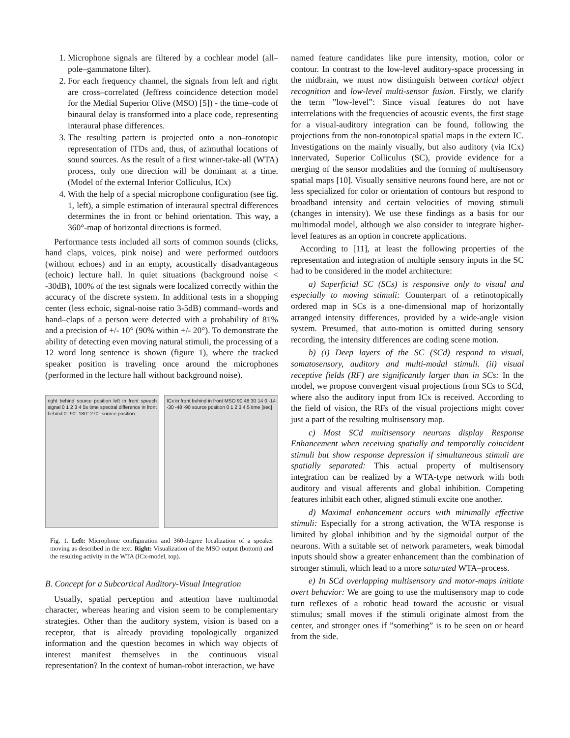1. Microphone signals are filtered by a cochlear model (all–pole–gammatone filter).
2. For each frequency channel, the signals from left and right are cross–correlated (Jeffress coincidence detection model for the Medial Superior Olive (MSO) [5]) - the time–code of binaural delay is transformed into a place code, representing interaural phase differences.
3. The resulting pattern is projected onto a non–tonotopic representation of ITDs and, thus, of azimuthal locations of sound sources. As the result of a first winner-take-all (WTA) process, only one direction will be dominant at a time. (Model of the external Inferior Colliculus, ICx)
4. With the help of a special microphone configuration (see fig. 1, left), a simple estimation of interaural spectral differences determines the in front or behind orientation. This way, a 360°-map of horizontal directions is formed.
Performance tests included all sorts of common sounds (clicks, hand claps, voices, pink noise) and were performed outdoors (without echoes) and in an empty, acoustically disadvantageous (echoic) lecture hall. In quiet situations (background noise < -30dB), 100% of the test signals were localized correctly within the accuracy of the discrete system. In additional tests in a shopping center (less echoic, signal-noise ratio 3-5dB) command–words and hand–claps of a person were detected with a probability of 81% and a precision of +/- 10° (90% within +/- 20°). To demonstrate the ability of detecting even moving natural stimuli, the processing of a 12 word long sentence is shown (figure 1), where the tracked speaker position is traveling once around the microphones (performed in the lecture hall without background noise).
right behind source position left in front speech signal 0 1 2 3 4 5s time spectral difference in front behind 0° 90° 180° 270° source position
ICx in front behind in front MSO 90 48 30 14 0 -14 -30 -48 -90 source position 0 1 2 3 4 5 time [sec]
Fig. 1. Left: Microphone configuration and 360-degree localization of a speaker moving as described in the text. Right: Visualization of the MSO output (bottom) and the resulting activity in the WTA (ICx-model, top).
B. Concept for a Subcortical Auditory-Visual Integration
Usually, spatial perception and attention have multimodal character, whereas hearing and vision seem to be complementary strategies. Other than the auditory system, vision is based on a receptor, that is already providing topologically organized information and the question becomes in which way objects of interest manifest themselves in the continuous visual representation? In the context of human-robot interaction, we have
named feature candidates like pure intensity, motion, color or contour. In contrast to the low-level auditory-space processing in the midbrain, we must now distinguish between cortical object recognition and low-level multi-sensor fusion. Firstly, we clarify the term ”low-level”: Since visual features do not have interrelations with the frequencies of acoustic events, the first stage for a visual-auditory integration can be found, following the projections from the non-tonotopical spatial maps in the extern IC. Investigations on the mainly visually, but also auditory (via ICx) innervated, Superior Colliculus (SC), provide evidence for a merging of the sensor modalities and the forming of multisensory spatial maps [10]. Visually sensitive neurons found here, are not or less specialized for color or orientation of contours but respond to broadband intensity and certain velocities of moving stimuli (changes in intensity). We use these findings as a basis for our multimodal model, although we also consider to integrate higher-level features as an option in concrete applications.
According to [11], at least the following properties of the representation and integration of multiple sensory inputs in the SC had to be considered in the model architecture:
a) Superficial SC (SCs) is responsive only to visual and especially to moving stimuli: Counterpart of a retinotopically ordered map in SCs is a one-dimensional map of horizontally arranged intensity differences, provided by a wide-angle vision system. Presumed, that auto-motion is omitted during sensory recording, the intensity differences are coding scene motion.
b) (i) Deep layers of the SC (SCd) respond to visual, somatosensory, auditory and multi-modal stimuli. (ii) visual receptive fields (RF) are significantly larger than in SCs: In the model, we propose convergent visual projections from SCs to SCd, where also the auditory input from ICx is received. According to the field of vision, the RFs of the visual projections might cover just a part of the resulting multisensory map.
c) Most SCd multisensory neurons display Response Enhancement when receiving spatially and temporally coincident stimuli but show response depression if simultaneous stimuli are spatially separated: This actual property of multisensory integration can be realized by a WTA-type network with both auditory and visual afferents and global inhibition. Competing features inhibit each other, aligned stimuli excite one another.
d) Maximal enhancement occurs with minimally effective stimuli: Especially for a strong activation, the WTA response is limited by global inhibition and by the sigmoidal output of the neurons. With a suitable set of network parameters, weak bimodal inputs should show a greater enhancement than the combination of stronger stimuli, which lead to a more saturated WTA–process.
e) In SCd overlapping multisensory and motor-maps initiate overt behavior: We are going to use the multisensory map to code turn reflexes of a robotic head toward the acoustic or visual stimulus; small moves if the stimuli originate almost from the center, and stronger ones if ”something” is to be seen on or heard from the side.